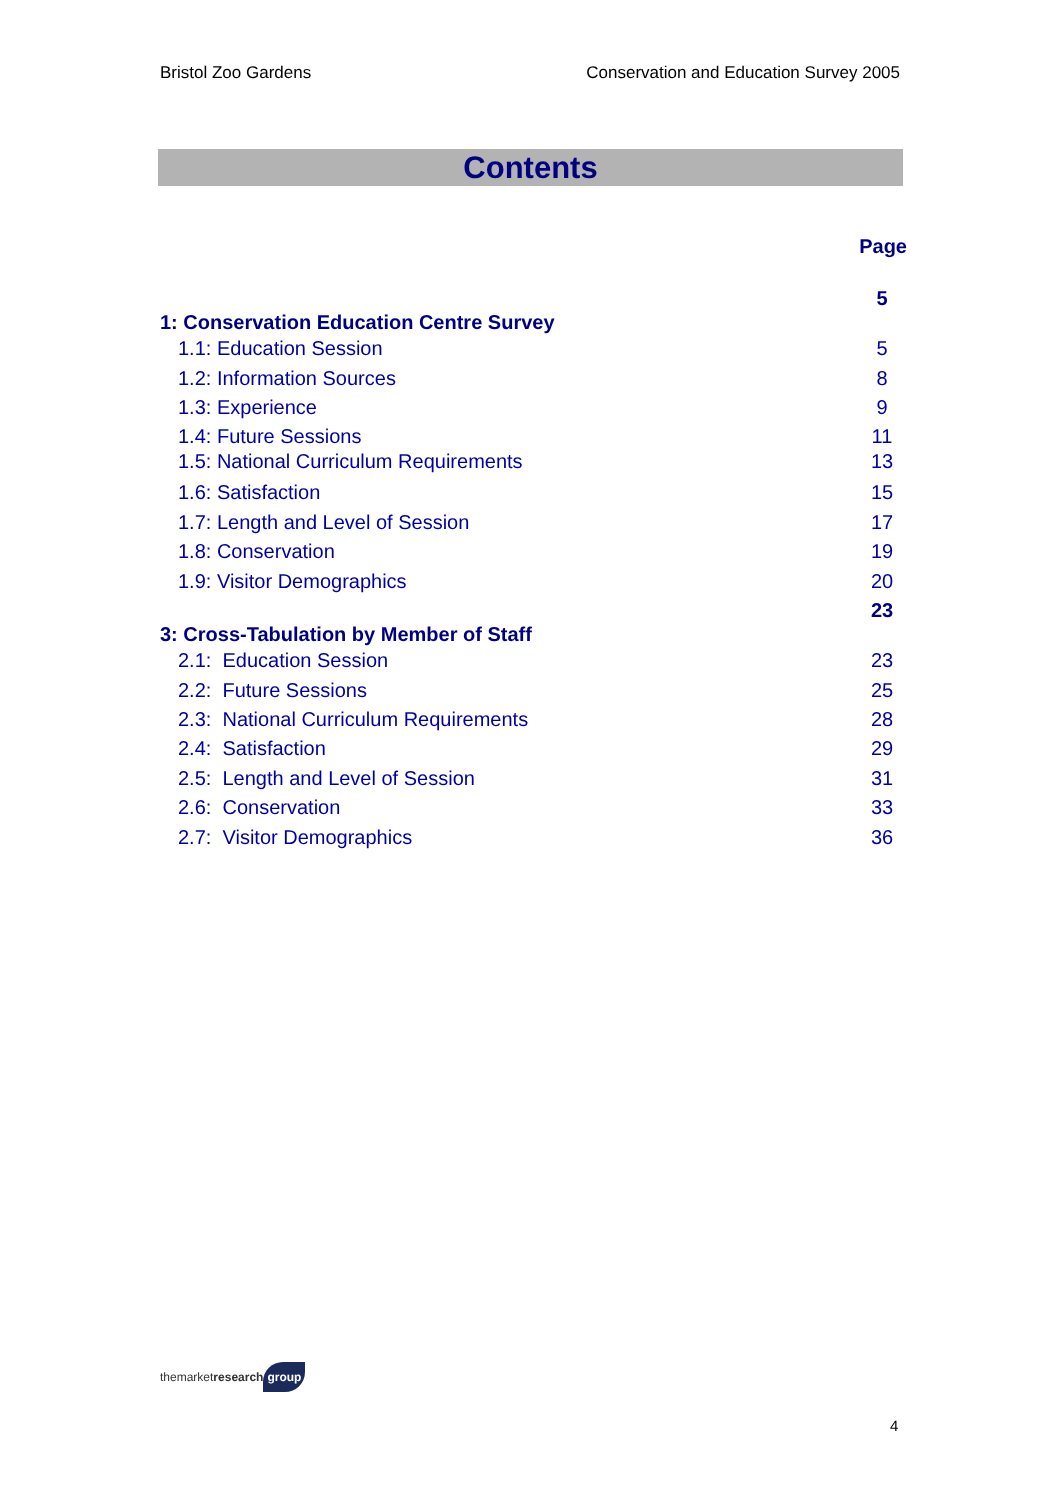Bristol Zoo Gardens Conservation and Education Survey 2005
Contents
Page
5
1: Conservation Education Centre Survey
1.1: Education Session 5
1.2: Information Sources 8
1.3: Experience 9
1.4: Future Sessions 11
1.5: National Curriculum Requirements 13
1.6: Satisfaction 15
1.7: Length and Level of Session 17
1.8: Conservation 19
1.9: Visitor Demographics 20
23
3: Cross-Tabulation by Member of Staff
2.1: Education Session 23
2.2: Future Sessions 25
2.3: National Curriculum Requirements 28
2.4: Satisfaction 29
2.5: Length and Level of Session 31
2.6: Conservation 33
2.7: Visitor Demographics 36
themarketresearch group
4